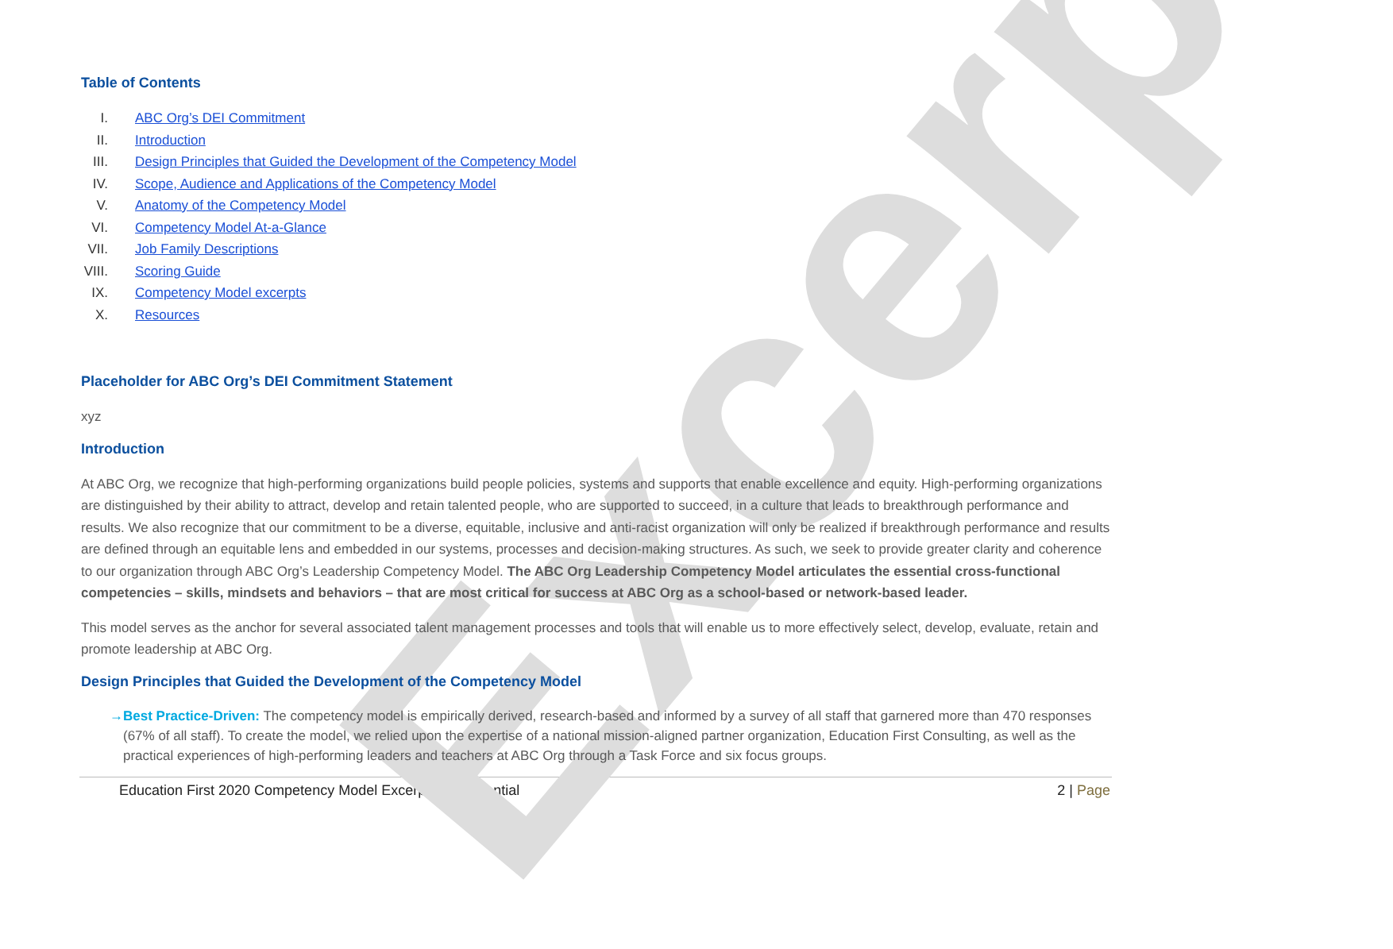Excerpt
Table of Contents
I. ABC Org’s DEI Commitment
II. Introduction
III. Design Principles that Guided the Development of the Competency Model
IV. Scope, Audience and Applications of the Competency Model
V. Anatomy of the Competency Model
VI. Competency Model At-a-Glance
VII. Job Family Descriptions
VIII. Scoring Guide
IX. Competency Model excerpts
X. Resources
Placeholder for ABC Org’s DEI Commitment Statement
xyz
Introduction
At ABC Org, we recognize that high-performing organizations build people policies, systems and supports that enable excellence and equity. High-performing organizations are distinguished by their ability to attract, develop and retain talented people, who are supported to succeed, in a culture that leads to breakthrough performance and results. We also recognize that our commitment to be a diverse, equitable, inclusive and anti-racist organization will only be realized if breakthrough performance and results are defined through an equitable lens and embedded in our systems, processes and decision-making structures. As such, we seek to provide greater clarity and coherence to our organization through ABC Org’s Leadership Competency Model. The ABC Org Leadership Competency Model articulates the essential cross-functional competencies – skills, mindsets and behaviors – that are most critical for success at ABC Org as a school-based or network-based leader.
This model serves as the anchor for several associated talent management processes and tools that will enable us to more effectively select, develop, evaluate, retain and promote leadership at ABC Org.
Design Principles that Guided the Development of the Competency Model
→ Best Practice-Driven: The competency model is empirically derived, research-based and informed by a survey of all staff that garnered more than 470 responses (67% of all staff). To create the model, we relied upon the expertise of a national mission-aligned partner organization, Education First Consulting, as well as the practical experiences of high-performing leaders and teachers at ABC Org through a Task Force and six focus groups.
Education First 2020 Competency Model Excerpt—Confidential 2 | Page